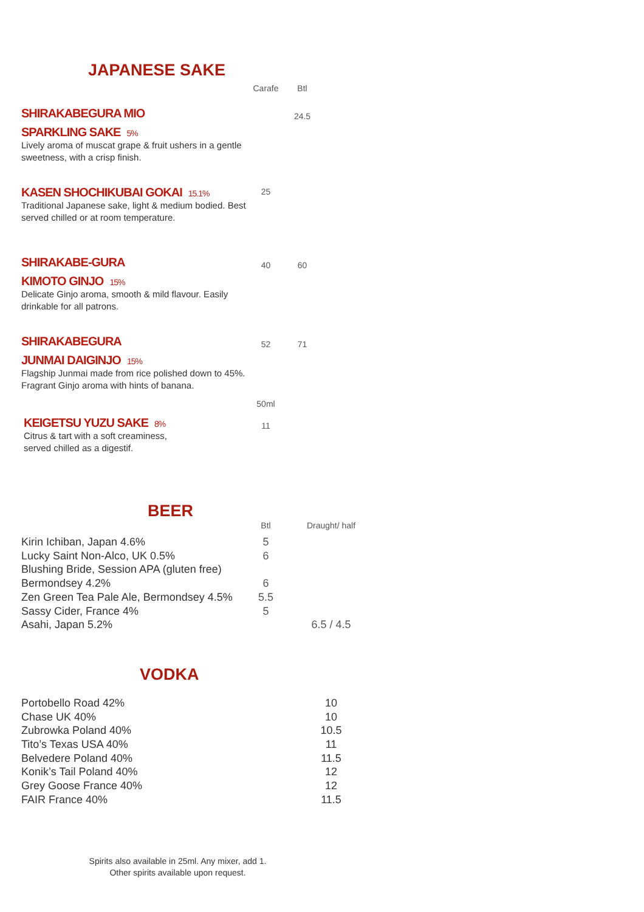JAPANESE SAKE
| | Carafe | Btl |
| --- | --- | --- |
| SHIRAKABEGURA MIO SPARKLING SAKE 5% Lively aroma of muscat grape & fruit ushers in a gentle sweetness, with a crisp finish. | | 24.5 |
| KASEN SHOCHIKUBAI GOKAI 15.1% Traditional Japanese sake, light & medium bodied. Best served chilled or at room temperature. | 25 | |
| SHIRAKABE-GURA KIMOTO GINJO 15% Delicate Ginjo aroma, smooth & mild flavour. Easily drinkable for all patrons. | 40 | 60 |
| SHIRAKABEGURA JUNMAI DAIGINJO 15% Flagship Junmai made from rice polished down to 45%. Fragrant Ginjo aroma with hints of banana. | 52 | 71 |
| | 50ml | |
| KEIGETSU YUZU SAKE 8% Citrus & tart with a soft creaminess, served chilled as a digestif. | 11 | |
BEER
| | Btl | Draught/ half |
| --- | --- | --- |
| Kirin Ichiban, Japan 4.6% | 5 | |
| Lucky Saint Non-Alco, UK 0.5% | 6 | |
| Blushing Bride, Session APA (gluten free) Bermondsey 4.2% | 6 | |
| Zen Green Tea Pale Ale, Bermondsey 4.5% | 5.5 | |
| Sassy Cider, France 4% | 5 | |
| Asahi, Japan 5.2% | | 6.5 / 4.5 |
VODKA
| Portobello Road 42% | 10 |
| Chase UK 40% | 10 |
| Zubrowka Poland 40% | 10.5 |
| Tito’s Texas USA 40% | 11 |
| Belvedere Poland 40% | 11.5 |
| Konik’s Tail Poland 40% | 12 |
| Grey Goose France 40% | 12 |
| FAIR France 40% | 11.5 |
Spirits also available in 25ml. Any mixer, add 1.
Other spirits available upon request.